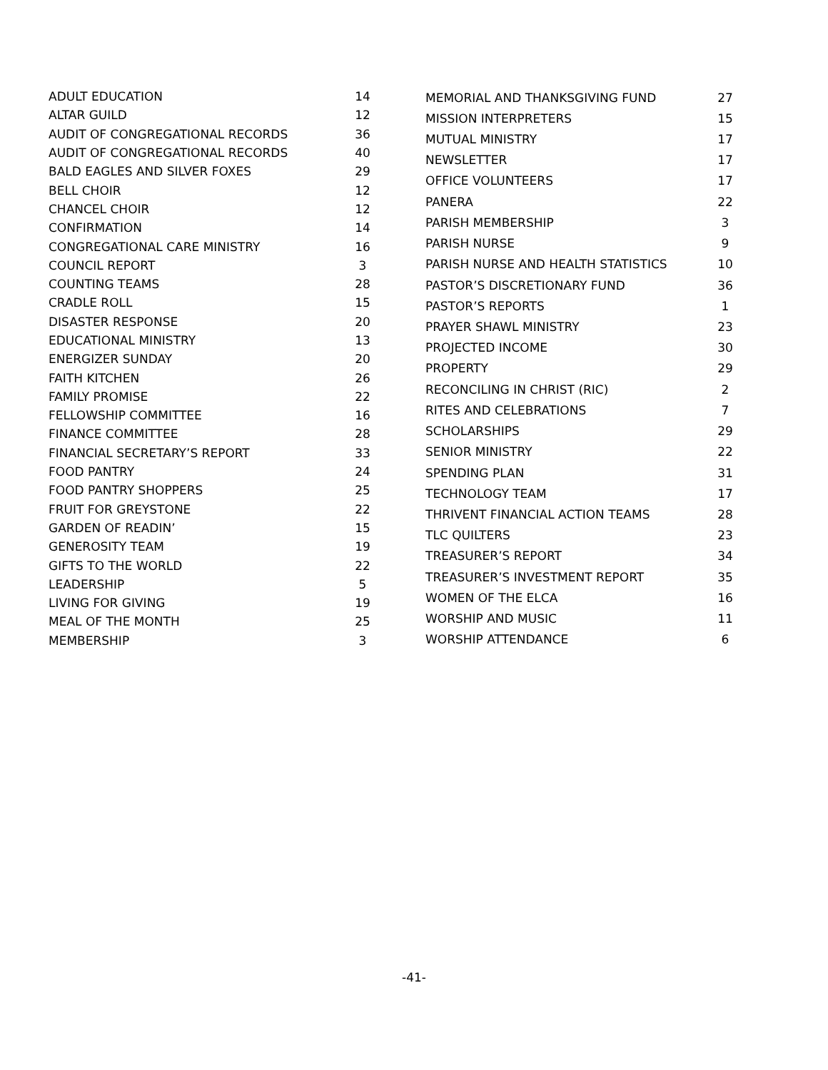| ADULT EDUCATION | 14 |
| ALTAR GUILD | 12 |
| AUDIT OF CONGREGATIONAL RECORDS | 36 |
| AUDIT OF CONGREGATIONAL RECORDS | 40 |
| BALD EAGLES AND SILVER FOXES | 29 |
| BELL CHOIR | 12 |
| CHANCEL CHOIR | 12 |
| CONFIRMATION | 14 |
| CONGREGATIONAL CARE MINISTRY | 16 |
| COUNCIL REPORT | 3 |
| COUNTING TEAMS | 28 |
| CRADLE ROLL | 15 |
| DISASTER RESPONSE | 20 |
| EDUCATIONAL MINISTRY | 13 |
| ENERGIZER SUNDAY | 20 |
| FAITH KITCHEN | 26 |
| FAMILY PROMISE | 22 |
| FELLOWSHIP COMMITTEE | 16 |
| FINANCE COMMITTEE | 28 |
| FINANCIAL SECRETARY’S REPORT | 33 |
| FOOD PANTRY | 24 |
| FOOD PANTRY SHOPPERS | 25 |
| FRUIT FOR GREYSTONE | 22 |
| GARDEN OF READIN’ | 15 |
| GENEROSITY TEAM | 19 |
| GIFTS TO THE WORLD | 22 |
| LEADERSHIP | 5 |
| LIVING FOR GIVING | 19 |
| MEAL OF THE MONTH | 25 |
| MEMBERSHIP | 3 |
| MEMORIAL AND THANKSGIVING FUND | 27 |
| MISSION INTERPRETERS | 15 |
| MUTUAL MINISTRY | 17 |
| NEWSLETTER | 17 |
| OFFICE VOLUNTEERS | 17 |
| PANERA | 22 |
| PARISH MEMBERSHIP | 3 |
| PARISH NURSE | 9 |
| PARISH NURSE AND HEALTH STATISTICS | 10 |
| PASTOR’S DISCRETIONARY FUND | 36 |
| PASTOR’S REPORTS | 1 |
| PRAYER SHAWL MINISTRY | 23 |
| PROJECTED INCOME | 30 |
| PROPERTY | 29 |
| RECONCILING IN CHRIST (RIC) | 2 |
| RITES AND CELEBRATIONS | 7 |
| SCHOLARSHIPS | 29 |
| SENIOR MINISTRY | 22 |
| SPENDING PLAN | 31 |
| TECHNOLOGY TEAM | 17 |
| THRIVENT FINANCIAL ACTION TEAMS | 28 |
| TLC QUILTERS | 23 |
| TREASURER’S REPORT | 34 |
| TREASURER’S INVESTMENT REPORT | 35 |
| WOMEN OF THE ELCA | 16 |
| WORSHIP AND MUSIC | 11 |
| WORSHIP ATTENDANCE | 6 |
-41-